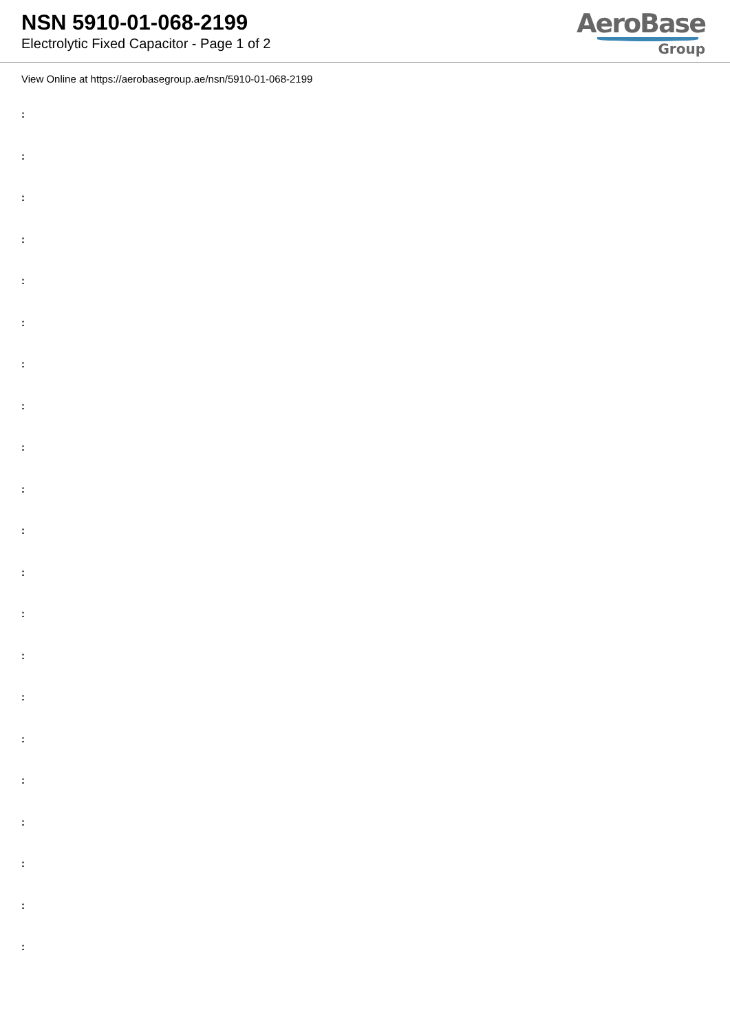NSN 5910-01-068-2199
Electrolytic Fixed Capacitor - Page 1 of 2
AeroBase
Group
View Online at https://aerobasegroup.ae/nsn/5910-01-068-2199
:
:
:
:
:
:
:
:
:
:
:
:
:
:
:
:
:
:
:
:
: